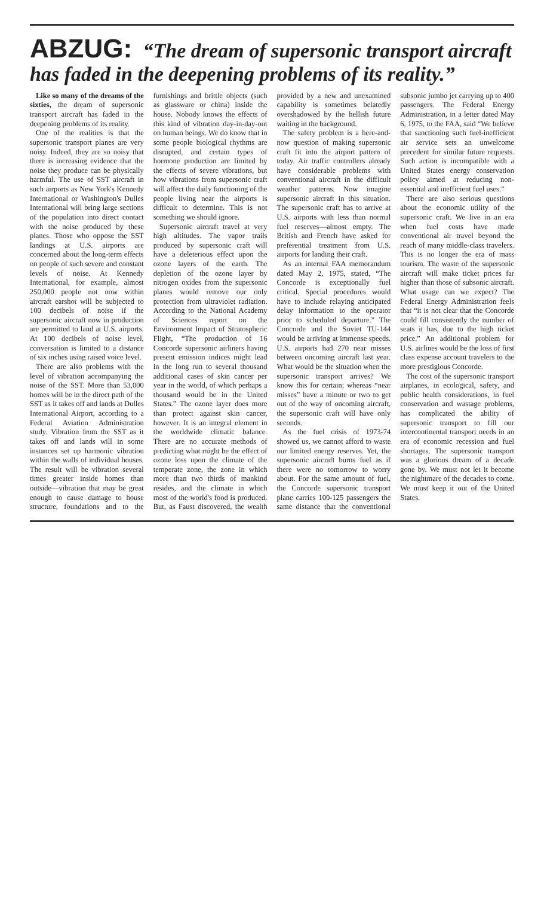ABZUG: “The dream of supersonic transport aircraft has faded in the deepening problems of its reality.”
Like so many of the dreams of the sixties, the dream of supersonic transport aircraft has faded in the deepening problems of its reality.
One of the realities is that the supersonic transport planes are very noisy. Indeed, they are so noisy that there is increasing evidence that the noise they produce can be physically harmful. The use of SST aircraft in such airports as New York's Kennedy International or Washington's Dulles International will bring large sections of the population into direct contact with the noise produced by these planes. Those who oppose the SST landings at U.S. airports are concerned about the long-term effects on people of such severe and constant levels of noise. At Kennedy International, for example, almost 250,000 people not now within aircraft earshot will be subjected to 100 decibels of noise if the supersonic aircraft now in production are permitted to land at U.S. airports. At 100 decibels of noise level, conversation is limited to a distance of six inches using raised voice level.
There are also problems with the level of vibration accompanying the noise of the SST. More than 53,000 homes will be in the direct path of the SST as it takes off and lands at Dulles International Airport, according to a Federal Aviation Administration study. Vibration from the SST as it takes off and lands will in some instances set up harmonic vibration within the walls of individual houses. The result will be vibration several times greater inside homes than outside—vibration that may be great enough to cause damage to house structure, foundations and to the furnishings and brittle objects (such as glassware or china) inside the house. Nobody knows the effects of this kind of vibration day-in-day-out on human beings. We do know that in some people biological rhythms are disrupted, and certain types of hormone production are limited by the effects of severe vibrations, but how vibrations from supersonic craft will affect the daily functioning of the people living near the airports is difficult to determine. This is not something we should ignore.
Supersonic aircraft travel at very high altitudes. The vapor trails produced by supersonic craft will have a deleterious effect upon the ozone layers of the earth. The depletion of the ozone layer by nitrogen oxides from the supersonic planes would remove our only protection from ultraviolet radiation. According to the National Academy of Sciences report on the Environment Impact of Stratospheric Flight, “The production of 16 Concorde supersonic airliners having present emission indices might lead in the long run to several thousand additional cases of skin cancer per year in the world, of which perhaps a thousand would be in the United States.” The ozone layer does more than protect against skin cancer, however. It is an integral element in the worldwide climatic balance. There are no accurate methods of predicting what might be the effect of ozone loss upon the climate of the temperate zone, the zone in which more than two thirds of mankind resides, and the climate in which most of the world's food is produced. But, as Faust discovered, the wealth provided by a new and unexamined capability is sometimes belatedly overshadowed by the hellish future waiting in the background.
The safety problem is a here-and-now question of making supersonic craft fit into the airport pattern of today. Air traffic controllers already have considerable problems with conventional aircraft in the difficult weather patterns. Now imagine supersonic aircraft in this situation. The supersonic craft has to arrive at U.S. airports with less than normal fuel reserves—almost empty. The British and French have asked for preferential treatment from U.S. airports for landing their craft.
As an internal FAA memorandum dated May 2, 1975, stated, “The Concorde is exceptionally fuel critical. Special procedures would have to include relaying anticipated delay information to the operator prior to scheduled departure.” The Concorde and the Soviet TU-144 would be arriving at immense speeds. U.S. airports had 270 near misses between oncoming aircraft last year. What would be the situation when the supersonic transport arrives? We know this for certain; whereas “near misses” have a minute or two to get out of the way of oncoming aircraft, the supersonic craft will have only seconds.
As the fuel crisis of 1973-74 showed us, we cannot afford to waste our limited energy reserves. Yet, the supersonic aircraft burns fuel as if there were no tomorrow to worry about. For the same amount of fuel, the Concorde supersonic transport plane carries 100-125 passengers the same distance that the conventional subsonic jumbo jet carrying up to 400 passengers. The Federal Energy Administration, in a letter dated May 6, 1975, to the FAA, said “We believe that sanctioning such fuel-inefficient air service sets an unwelcome precedent for similar future requests. Such action is incompatible with a United States energy conservation policy aimed at reducing non-essential and inefficient fuel uses.”
There are also serious questions about the economic utility of the supersonic craft. We live in an era when fuel costs have made conventional air travel beyond the reach of many middle-class travelers. This is no longer the era of mass tourism. The waste of the supersonic aircraft will make ticket prices far higher than those of subsonic aircraft. What usage can we expect? The Federal Energy Administration feels that “it is not clear that the Concorde could fill consistently the number of seats it has, due to the high ticket price.” An additional problem for U.S. airlines would be the loss of first class expense account travelers to the more prestigious Concorde.
The cost of the supersonic transport airplanes, in ecological, safety, and public health considerations, in fuel conservation and wastage problems, has complicated the ability of supersonic transport to fill our intercontinental transport needs in an era of economic recession and fuel shortages. The supersonic transport was a glorious dream of a decade gone by. We must not let it become the nightmare of the decades to come. We must keep it out of the United States.